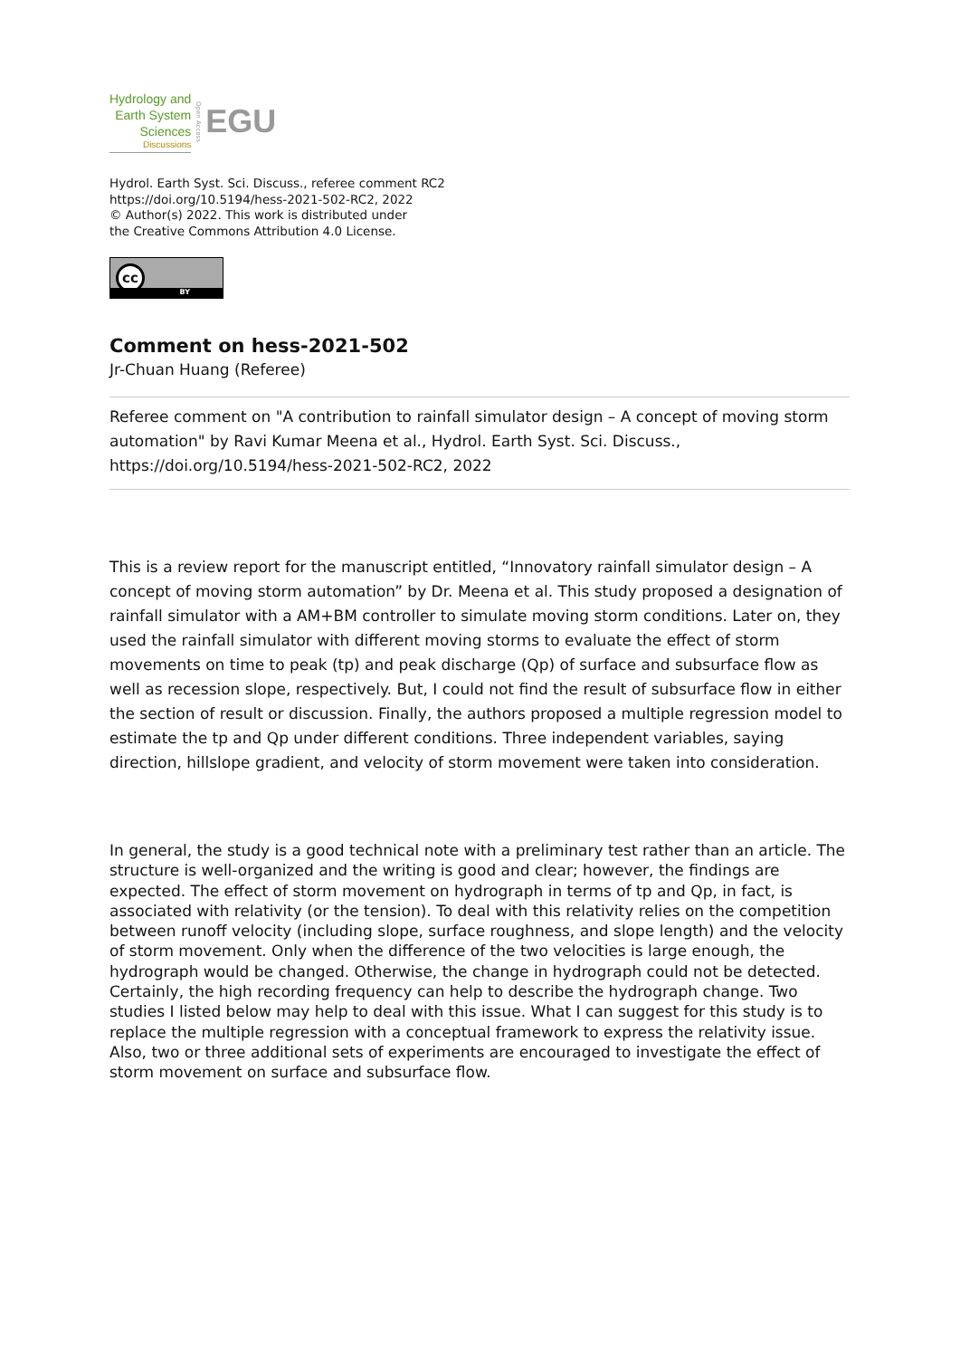Hydrology and
Earth System
Sciences
Discussions
Open Access
EGU
Hydrol. Earth Syst. Sci. Discuss., referee comment RC2
https://doi.org/10.5194/hess-2021-502-RC2, 2022
© Author(s) 2022. This work is distributed under
the Creative Commons Attribution 4.0 License.
cc
BY
Comment on hess-2021-502
Jr-Chuan Huang (Referee)
Referee comment on "A contribution to rainfall simulator design – A concept of moving storm automation" by Ravi Kumar Meena et al., Hydrol. Earth Syst. Sci. Discuss., https://doi.org/10.5194/hess-2021-502-RC2, 2022
This is a review report for the manuscript entitled, “Innovatory rainfall simulator design – A concept of moving storm automation” by Dr. Meena et al. This study proposed a designation of rainfall simulator with a AM+BM controller to simulate moving storm conditions. Later on, they used the rainfall simulator with different moving storms to evaluate the effect of storm movements on time to peak (tp) and peak discharge (Qp) of surface and subsurface flow as well as recession slope, respectively. But, I could not find the result of subsurface flow in either the section of result or discussion. Finally, the authors proposed a multiple regression model to estimate the tp and Qp under different conditions. Three independent variables, saying direction, hillslope gradient, and velocity of storm movement were taken into consideration.
In general, the study is a good technical note with a preliminary test rather than an article. The structure is well-organized and the writing is good and clear; however, the findings are expected. The effect of storm movement on hydrograph in terms of tp and Qp, in fact, is associated with relativity (or the tension). To deal with this relativity relies on the competition between runoff velocity (including slope, surface roughness, and slope length) and the velocity of storm movement. Only when the difference of the two velocities is large enough, the hydrograph would be changed. Otherwise, the change in hydrograph could not be detected. Certainly, the high recording frequency can help to describe the hydrograph change. Two studies I listed below may help to deal with this issue. What I can suggest for this study is to replace the multiple regression with a conceptual framework to express the relativity issue. Also, two or three additional sets of experiments are encouraged to investigate the effect of storm movement on surface and subsurface flow.